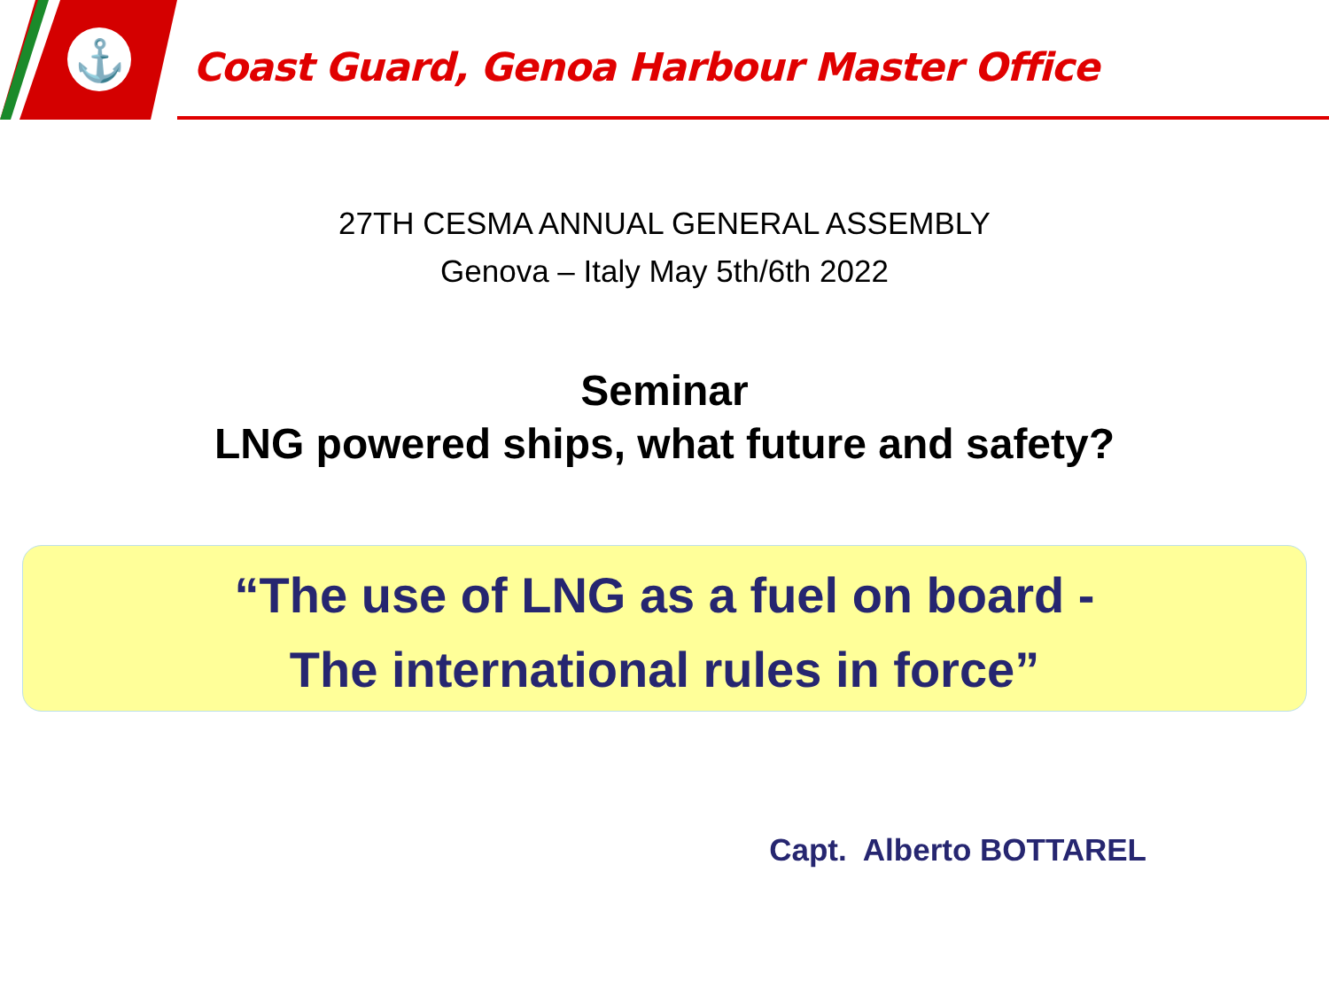⚓
Coast Guard, Genoa Harbour Master Office
27TH CESMA ANNUAL GENERAL ASSEMBLY
Genova – Italy May 5th/6th 2022
Seminar
LNG powered ships, what future and safety?
“The use of LNG as a fuel on board -
The international rules in force”
Capt. Alberto BOTTAREL